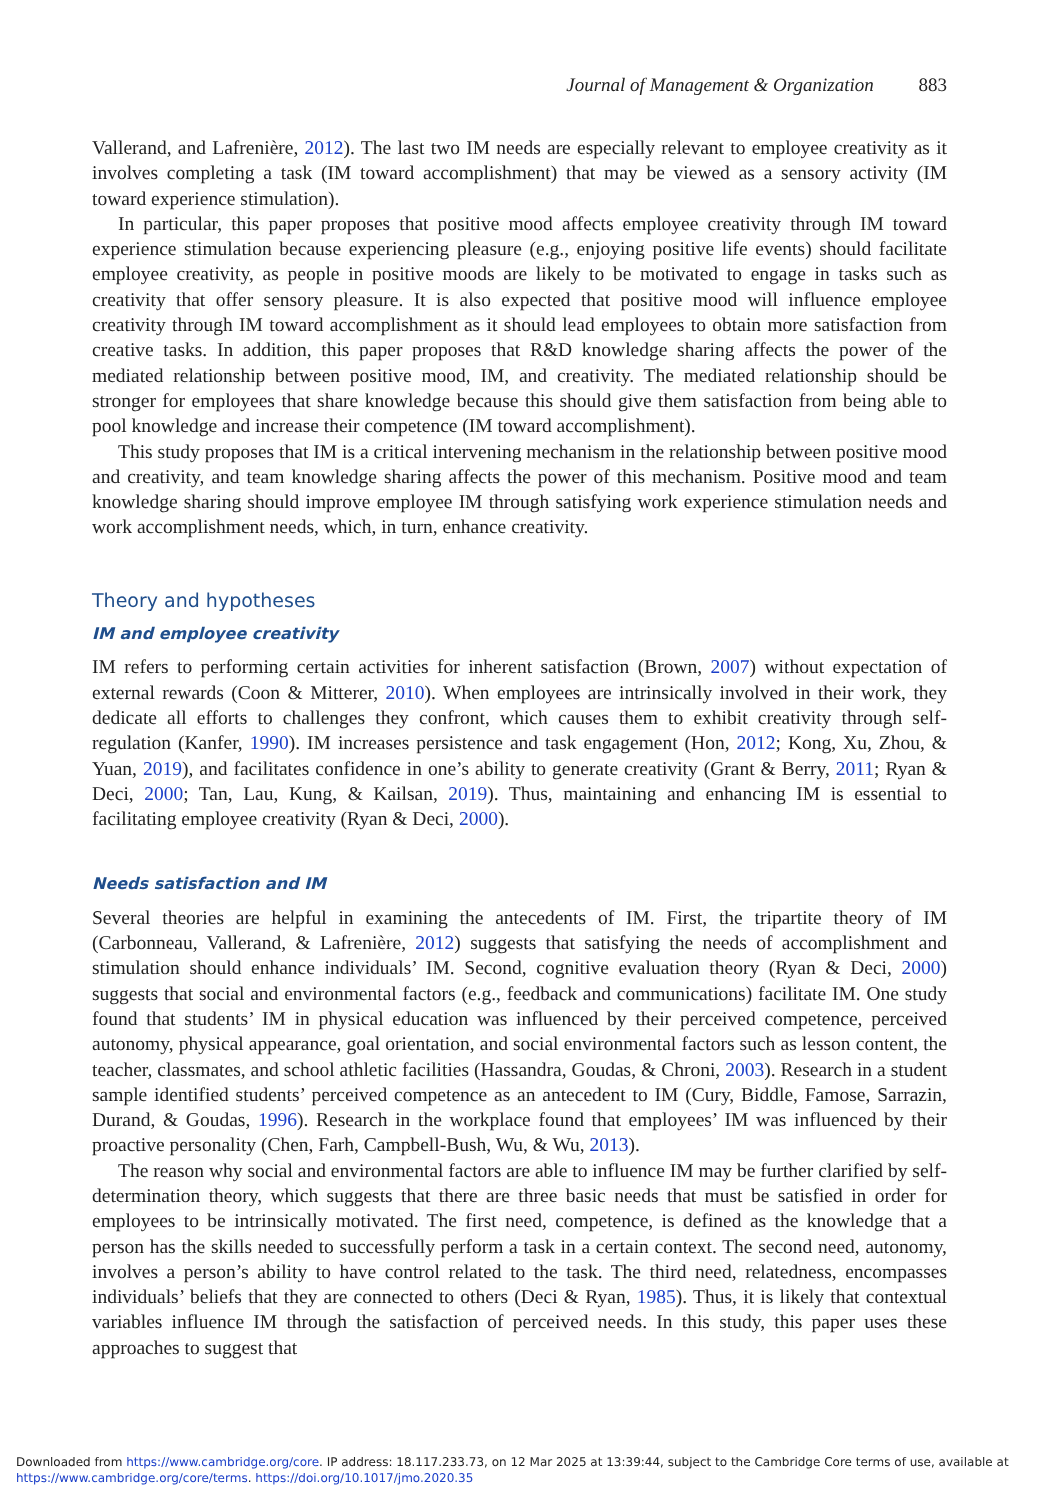Journal of Management & Organization 883
Vallerand, and Lafrenière, 2012). The last two IM needs are especially relevant to employee creativity as it involves completing a task (IM toward accomplishment) that may be viewed as a sensory activity (IM toward experience stimulation).
In particular, this paper proposes that positive mood affects employee creativity through IM toward experience stimulation because experiencing pleasure (e.g., enjoying positive life events) should facilitate employee creativity, as people in positive moods are likely to be motivated to engage in tasks such as creativity that offer sensory pleasure. It is also expected that positive mood will influence employee creativity through IM toward accomplishment as it should lead employees to obtain more satisfaction from creative tasks. In addition, this paper proposes that R&D knowledge sharing affects the power of the mediated relationship between positive mood, IM, and creativity. The mediated relationship should be stronger for employees that share knowledge because this should give them satisfaction from being able to pool knowledge and increase their competence (IM toward accomplishment).
This study proposes that IM is a critical intervening mechanism in the relationship between positive mood and creativity, and team knowledge sharing affects the power of this mechanism. Positive mood and team knowledge sharing should improve employee IM through satisfying work experience stimulation needs and work accomplishment needs, which, in turn, enhance creativity.
Theory and hypotheses
IM and employee creativity
IM refers to performing certain activities for inherent satisfaction (Brown, 2007) without expectation of external rewards (Coon & Mitterer, 2010). When employees are intrinsically involved in their work, they dedicate all efforts to challenges they confront, which causes them to exhibit creativity through self-regulation (Kanfer, 1990). IM increases persistence and task engagement (Hon, 2012; Kong, Xu, Zhou, & Yuan, 2019), and facilitates confidence in one’s ability to generate creativity (Grant & Berry, 2011; Ryan & Deci, 2000; Tan, Lau, Kung, & Kailsan, 2019). Thus, maintaining and enhancing IM is essential to facilitating employee creativity (Ryan & Deci, 2000).
Needs satisfaction and IM
Several theories are helpful in examining the antecedents of IM. First, the tripartite theory of IM (Carbonneau, Vallerand, & Lafrenière, 2012) suggests that satisfying the needs of accomplishment and stimulation should enhance individuals’ IM. Second, cognitive evaluation theory (Ryan & Deci, 2000) suggests that social and environmental factors (e.g., feedback and communications) facilitate IM. One study found that students’ IM in physical education was influenced by their perceived competence, perceived autonomy, physical appearance, goal orientation, and social environmental factors such as lesson content, the teacher, classmates, and school athletic facilities (Hassandra, Goudas, & Chroni, 2003). Research in a student sample identified students’ perceived competence as an antecedent to IM (Cury, Biddle, Famose, Sarrazin, Durand, & Goudas, 1996). Research in the workplace found that employees’ IM was influenced by their proactive personality (Chen, Farh, Campbell-Bush, Wu, & Wu, 2013).
The reason why social and environmental factors are able to influence IM may be further clarified by self-determination theory, which suggests that there are three basic needs that must be satisfied in order for employees to be intrinsically motivated. The first need, competence, is defined as the knowledge that a person has the skills needed to successfully perform a task in a certain context. The second need, autonomy, involves a person’s ability to have control related to the task. The third need, relatedness, encompasses individuals’ beliefs that they are connected to others (Deci & Ryan, 1985). Thus, it is likely that contextual variables influence IM through the satisfaction of perceived needs. In this study, this paper uses these approaches to suggest that
Downloaded from https://www.cambridge.org/core. IP address: 18.117.233.73, on 12 Mar 2025 at 13:39:44, subject to the Cambridge Core terms of use, available at
https://www.cambridge.org/core/terms. https://doi.org/10.1017/jmo.2020.35